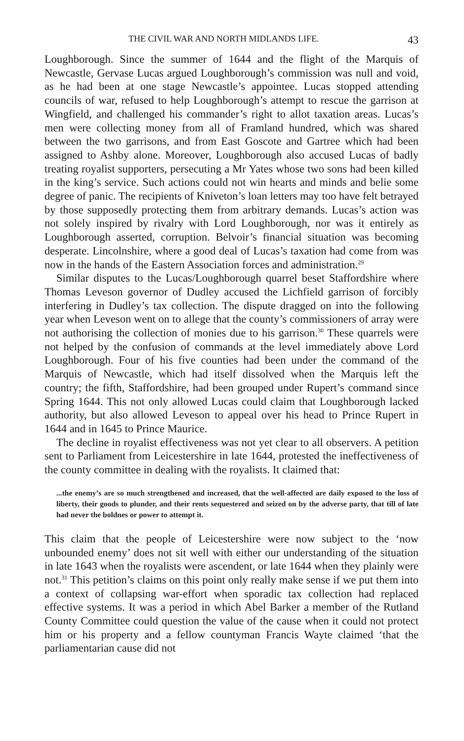THE CIVIL WAR AND NORTH MIDLANDS LIFE. 43
Loughborough. Since the summer of 1644 and the flight of the Marquis of Newcastle, Gervase Lucas argued Loughborough’s commission was null and void, as he had been at one stage Newcastle’s appointee. Lucas stopped attending councils of war, refused to help Loughborough’s attempt to rescue the garrison at Wingfield, and challenged his commander’s right to allot taxation areas. Lucas’s men were collecting money from all of Framland hundred, which was shared between the two garrisons, and from East Goscote and Gartree which had been assigned to Ashby alone. Moreover, Loughborough also accused Lucas of badly treating royalist supporters, persecuting a Mr Yates whose two sons had been killed in the king’s service. Such actions could not win hearts and minds and belie some degree of panic. The recipients of Kniveton’s loan letters may too have felt betrayed by those supposedly protecting them from arbitrary demands. Lucas’s action was not solely inspired by rivalry with Lord Loughborough, nor was it entirely as Loughborough asserted, corruption. Belvoir’s financial situation was becoming desperate. Lincolnshire, where a good deal of Lucas’s taxation had come from was now in the hands of the Eastern Association forces and administration.<sup>29</sup>
Similar disputes to the Lucas/Loughborough quarrel beset Staffordshire where Thomas Leveson governor of Dudley accused the Lichfield garrison of forcibly interfering in Dudley’s tax collection. The dispute dragged on into the following year when Leveson went on to allege that the county’s commissioners of array were not authorising the collection of monies due to his garrison.<sup>30</sup> These quarrels were not helped by the confusion of commands at the level immediately above Lord Loughborough. Four of his five counties had been under the command of the Marquis of Newcastle, which had itself dissolved when the Marquis left the country; the fifth, Staffordshire, had been grouped under Rupert’s command since Spring 1644. This not only allowed Lucas could claim that Loughborough lacked authority, but also allowed Leveson to appeal over his head to Prince Rupert in 1644 and in 1645 to Prince Maurice.
The decline in royalist effectiveness was not yet clear to all observers. A petition sent to Parliament from Leicestershire in late 1644, protested the ineffectiveness of the county committee in dealing with the royalists. It claimed that:
...the enemy’s are so much strengthened and increased, that the well-affected are daily exposed to the loss of liberty, their goods to plunder, and their rents sequestered and seized on by the adverse party, that till of late had never the boldnes or power to attempt it.
This claim that the people of Leicestershire were now subject to the ‘now unbounded enemy’ does not sit well with either our understanding of the situation in late 1643 when the royalists were ascendent, or late 1644 when they plainly were not.<sup>31</sup> This petition’s claims on this point only really make sense if we put them into a context of collapsing war-effort when sporadic tax collection had replaced effective systems. It was a period in which Abel Barker a member of the Rutland County Committee could question the value of the cause when it could not protect him or his property and a fellow countyman Francis Wayte claimed ‘that the parliamentarian cause did not